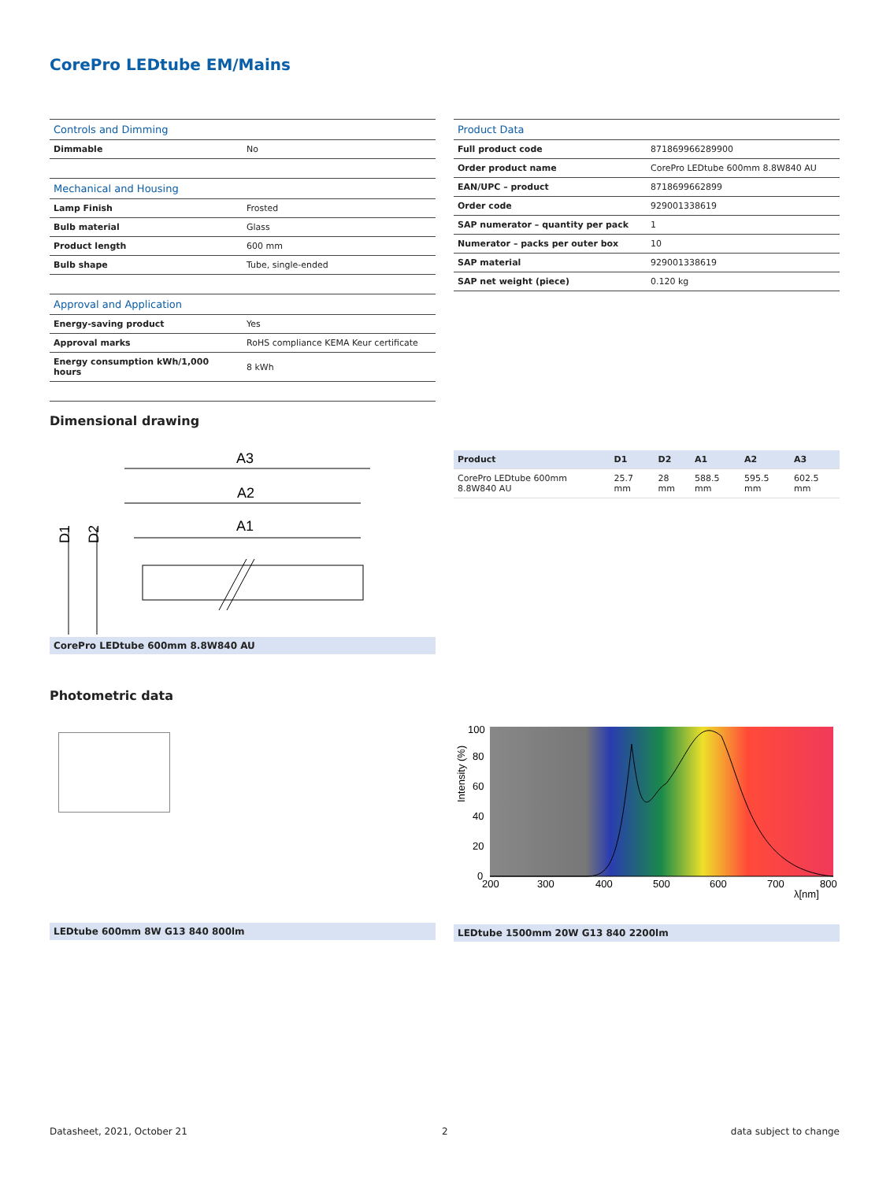CorePro LEDtube EM/Mains
| Controls and Dimming | |
| --- | --- |
| Dimmable | No |
| Mechanical and Housing | |
| Lamp Finish | Frosted |
| Bulb material | Glass |
| Product length | 600 mm |
| Bulb shape | Tube, single-ended |
| Approval and Application | |
| Energy-saving product | Yes |
| Approval marks | RoHS compliance KEMA Keur certificate |
| Energy consumption kWh/1,000 hours | 8 kWh |
| Product Data | |
| --- | --- |
| Full product code | 871869966289900 |
| Order product name | CorePro LEDtube 600mm 8.8W840 AU |
| EAN/UPC – product | 8718699662899 |
| Order code | 929001338619 |
| SAP numerator – quantity per pack | 1 |
| Numerator – packs per outer box | 10 |
| SAP material | 929001338619 |
| SAP net weight (piece) | 0.120 kg |
Dimensional drawing
A3
A2
A1
D1
D2
CorePro LEDtube 600mm 8.8W840 AU
| Product | D1 | D2 | A1 | A2 | A3 |
| --- | --- | --- | --- | --- | --- |
| CorePro LEDtube 600mm 8.8W840 AU | 25.7 mm | 28 mm | 588.5 mm | 595.5 mm | 602.5 mm |
Photometric data
LEDtube 600mm 8W G13 840 800lm
100
80
60
40
20
0
200
300
400
500
600
700
800
λ[nm]
Intensity (%)
LEDtube 1500mm 20W G13 840 2200lm
Datasheet, 2021, October 21 2 data subject to change